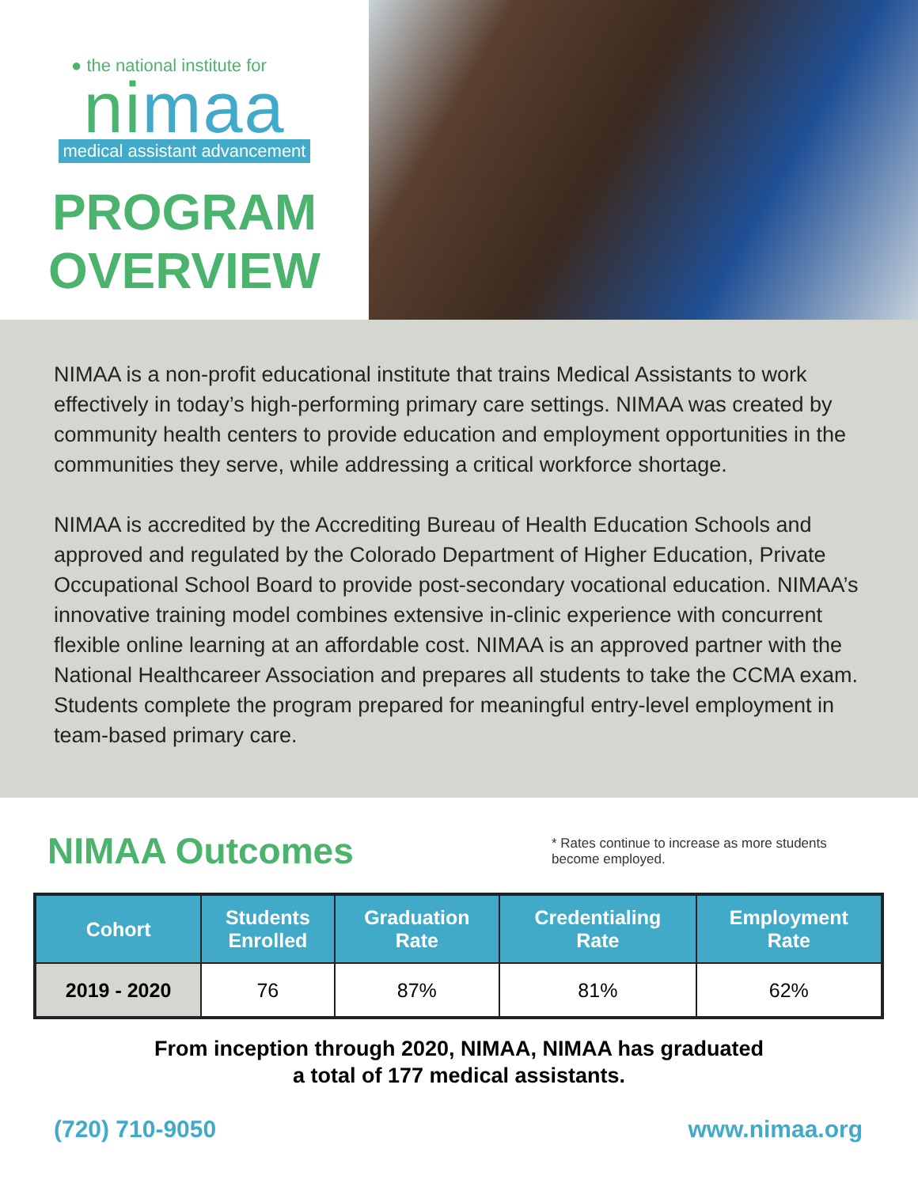● the national institute for
nimaa
medical assistant advancement
PROGRAM
OVERVIEW
NIMAA is a non-profit educational institute that trains Medical Assistants to work effectively in today’s high-performing primary care settings. NIMAA was created by community health centers to provide education and employment opportunities in the communities they serve, while addressing a critical workforce shortage.
NIMAA is accredited by the Accrediting Bureau of Health Education Schools and approved and regulated by the Colorado Department of Higher Education, Private Occupational School Board to provide post-secondary vocational education. NIMAA’s innovative training model combines extensive in-clinic experience with concurrent flexible online learning at an affordable cost. NIMAA is an approved partner with the National Healthcareer Association and prepares all students to take the CCMA exam. Students complete the program prepared for meaningful entry-level employment in team-based primary care.
NIMAA Outcomes
* Rates continue to increase as more students become employed.
| Cohort | Students Enrolled | Graduation Rate | Credentialing Rate | Employment Rate |
| --- | --- | --- | --- | --- |
| 2019 - 2020 | 76 | 87% | 81% | 62% |
From inception through 2020, NIMAA, NIMAA has graduated
a total of 177 medical assistants.
(720) 710-9050 www.nimaa.org